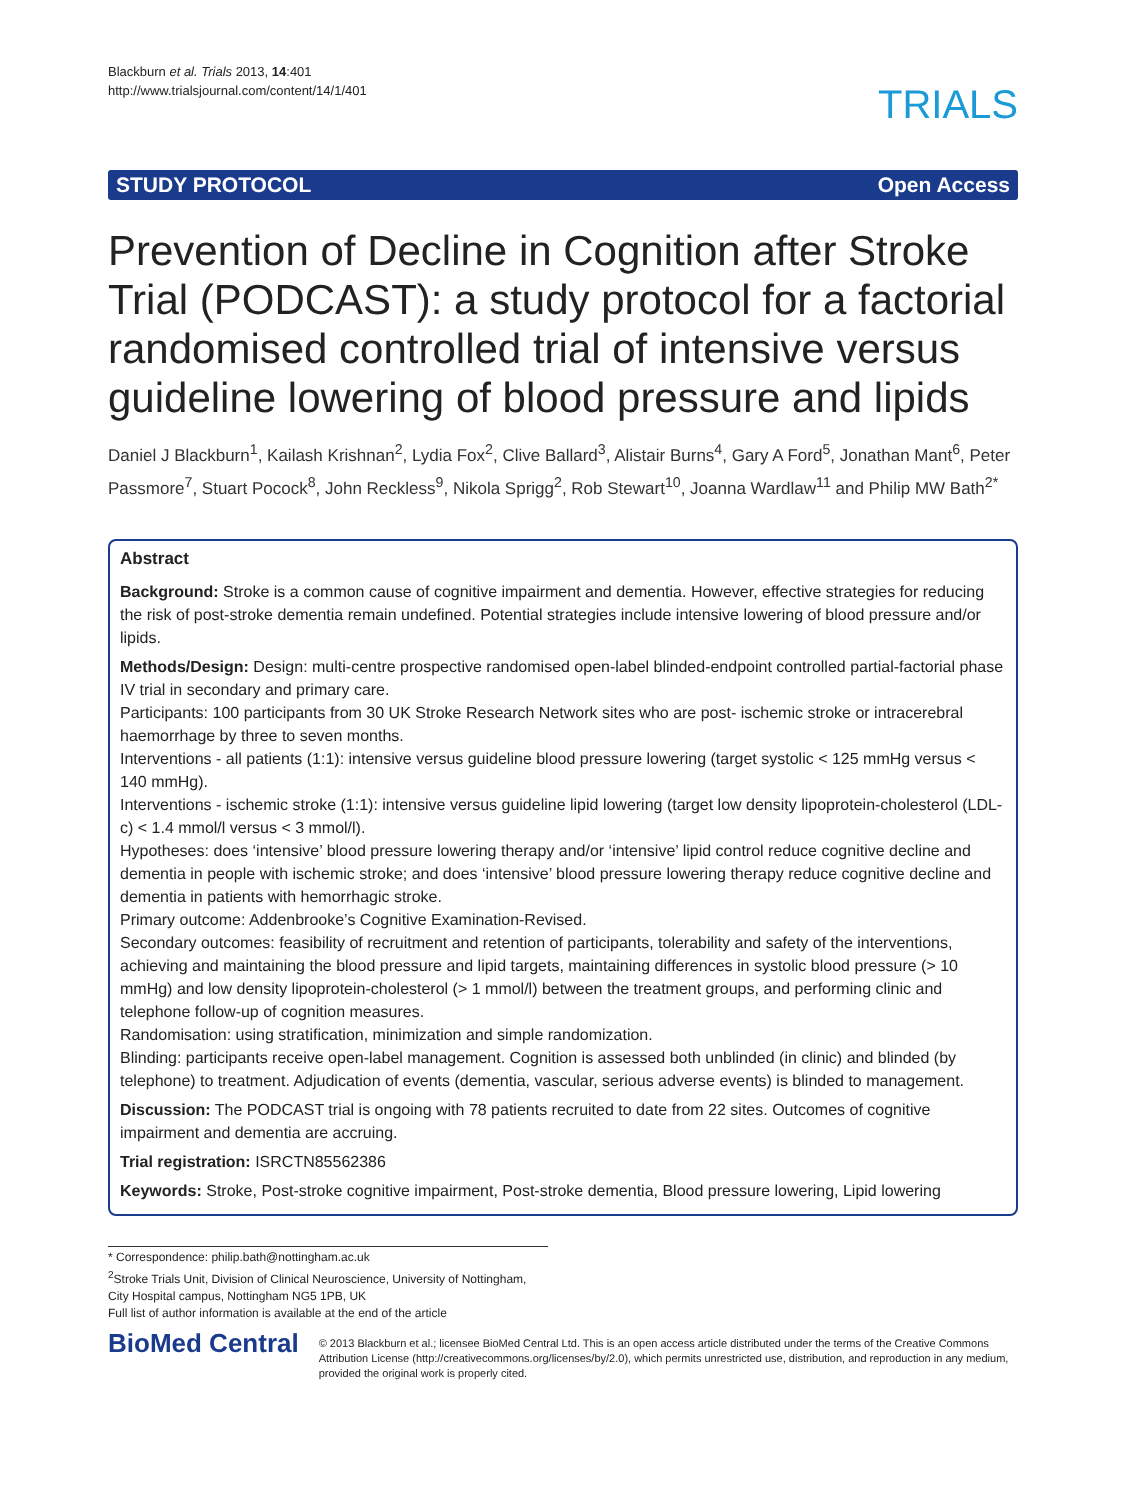Blackburn et al. Trials 2013, 14:401
http://www.trialsjournal.com/content/14/1/401
TRIALS
STUDY PROTOCOL Open Access
Prevention of Decline in Cognition after Stroke Trial (PODCAST): a study protocol for a factorial randomised controlled trial of intensive versus guideline lowering of blood pressure and lipids
Daniel J Blackburn<sup>1</sup>, Kailash Krishnan<sup>2</sup>, Lydia Fox<sup>2</sup>, Clive Ballard<sup>3</sup>, Alistair Burns<sup>4</sup>, Gary A Ford<sup>5</sup>, Jonathan Mant<sup>6</sup>, Peter Passmore<sup>7</sup>, Stuart Pocock<sup>8</sup>, John Reckless<sup>9</sup>, Nikola Sprigg<sup>2</sup>, Rob Stewart<sup>10</sup>, Joanna Wardlaw<sup>11</sup> and Philip MW Bath<sup>2*</sup>
Abstract
Background: Stroke is a common cause of cognitive impairment and dementia. However, effective strategies for reducing the risk of post-stroke dementia remain undefined. Potential strategies include intensive lowering of blood pressure and/or lipids.
Methods/Design: Design: multi-centre prospective randomised open-label blinded-endpoint controlled partial-factorial phase IV trial in secondary and primary care.
Participants: 100 participants from 30 UK Stroke Research Network sites who are post- ischemic stroke or intracerebral haemorrhage by three to seven months.
Interventions - all patients (1:1): intensive versus guideline blood pressure lowering (target systolic < 125 mmHg versus < 140 mmHg).
Interventions - ischemic stroke (1:1): intensive versus guideline lipid lowering (target low density lipoprotein-cholesterol (LDL-c) < 1.4 mmol/l versus < 3 mmol/l).
Hypotheses: does ‘intensive’ blood pressure lowering therapy and/or ‘intensive’ lipid control reduce cognitive decline and dementia in people with ischemic stroke; and does ‘intensive’ blood pressure lowering therapy reduce cognitive decline and dementia in patients with hemorrhagic stroke.
Primary outcome: Addenbrooke’s Cognitive Examination-Revised.
Secondary outcomes: feasibility of recruitment and retention of participants, tolerability and safety of the interventions, achieving and maintaining the blood pressure and lipid targets, maintaining differences in systolic blood pressure (> 10 mmHg) and low density lipoprotein-cholesterol (> 1 mmol/l) between the treatment groups, and performing clinic and telephone follow-up of cognition measures.
Randomisation: using stratification, minimization and simple randomization.
Blinding: participants receive open-label management. Cognition is assessed both unblinded (in clinic) and blinded (by telephone) to treatment. Adjudication of events (dementia, vascular, serious adverse events) is blinded to management.
Discussion: The PODCAST trial is ongoing with 78 patients recruited to date from 22 sites. Outcomes of cognitive impairment and dementia are accruing.
Trial registration: ISRCTN85562386
Keywords: Stroke, Post-stroke cognitive impairment, Post-stroke dementia, Blood pressure lowering, Lipid lowering
* Correspondence: philip.bath@nottingham.ac.uk
<sup>2</sup> Stroke Trials Unit, Division of Clinical Neuroscience, University of Nottingham, City Hospital campus, Nottingham NG5 1PB, UK
Full list of author information is available at the end of the article
BioMed Central
© 2013 Blackburn et al.; licensee BioMed Central Ltd. This is an open access article distributed under the terms of the Creative Commons Attribution License (http://creativecommons.org/licenses/by/2.0), which permits unrestricted use, distribution, and reproduction in any medium, provided the original work is properly cited.